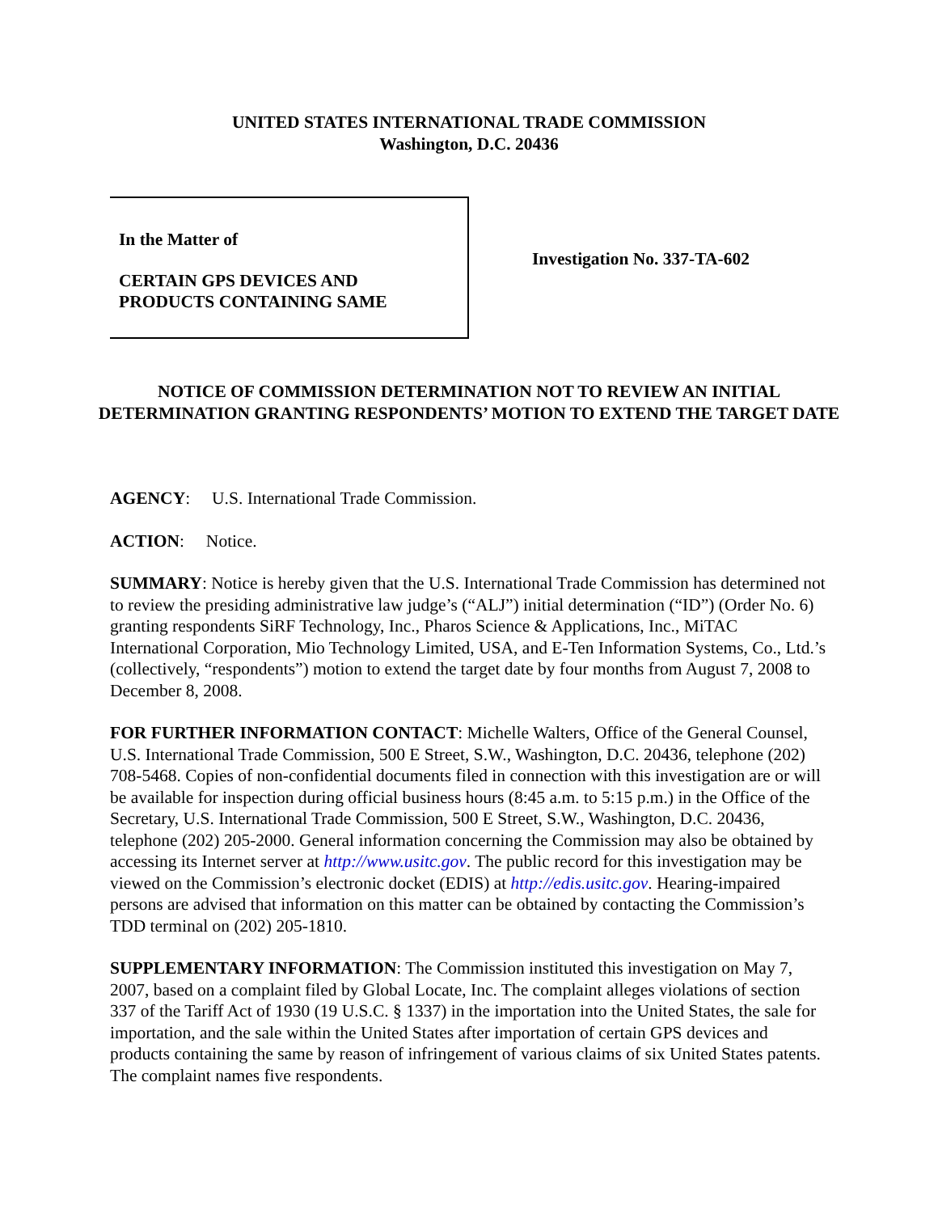UNITED STATES INTERNATIONAL TRADE COMMISSION
Washington, D.C. 20436
In the Matter of
CERTAIN GPS DEVICES AND
PRODUCTS CONTAINING SAME
Investigation No. 337-TA-602
NOTICE OF COMMISSION DETERMINATION NOT TO REVIEW AN INITIAL DETERMINATION GRANTING RESPONDENTS’ MOTION TO EXTEND THE TARGET DATE
AGENCY: U.S. International Trade Commission.
ACTION: Notice.
SUMMARY: Notice is hereby given that the U.S. International Trade Commission has determined not to review the presiding administrative law judge’s (“ALJ”) initial determination (“ID”) (Order No. 6) granting respondents SiRF Technology, Inc., Pharos Science & Applications, Inc., MiTAC International Corporation, Mio Technology Limited, USA, and E-Ten Information Systems, Co., Ltd.’s (collectively, “respondents”) motion to extend the target date by four months from August 7, 2008 to December 8, 2008.
FOR FURTHER INFORMATION CONTACT: Michelle Walters, Office of the General Counsel, U.S. International Trade Commission, 500 E Street, S.W., Washington, D.C. 20436, telephone (202) 708-5468. Copies of non-confidential documents filed in connection with this investigation are or will be available for inspection during official business hours (8:45 a.m. to 5:15 p.m.) in the Office of the Secretary, U.S. International Trade Commission, 500 E Street, S.W., Washington, D.C. 20436, telephone (202) 205-2000. General information concerning the Commission may also be obtained by accessing its Internet server at http://www.usitc.gov. The public record for this investigation may be viewed on the Commission’s electronic docket (EDIS) at http://edis.usitc.gov. Hearing-impaired persons are advised that information on this matter can be obtained by contacting the Commission’s TDD terminal on (202) 205-1810.
SUPPLEMENTARY INFORMATION: The Commission instituted this investigation on May 7, 2007, based on a complaint filed by Global Locate, Inc. The complaint alleges violations of section 337 of the Tariff Act of 1930 (19 U.S.C. § 1337) in the importation into the United States, the sale for importation, and the sale within the United States after importation of certain GPS devices and products containing the same by reason of infringement of various claims of six United States patents. The complaint names five respondents.